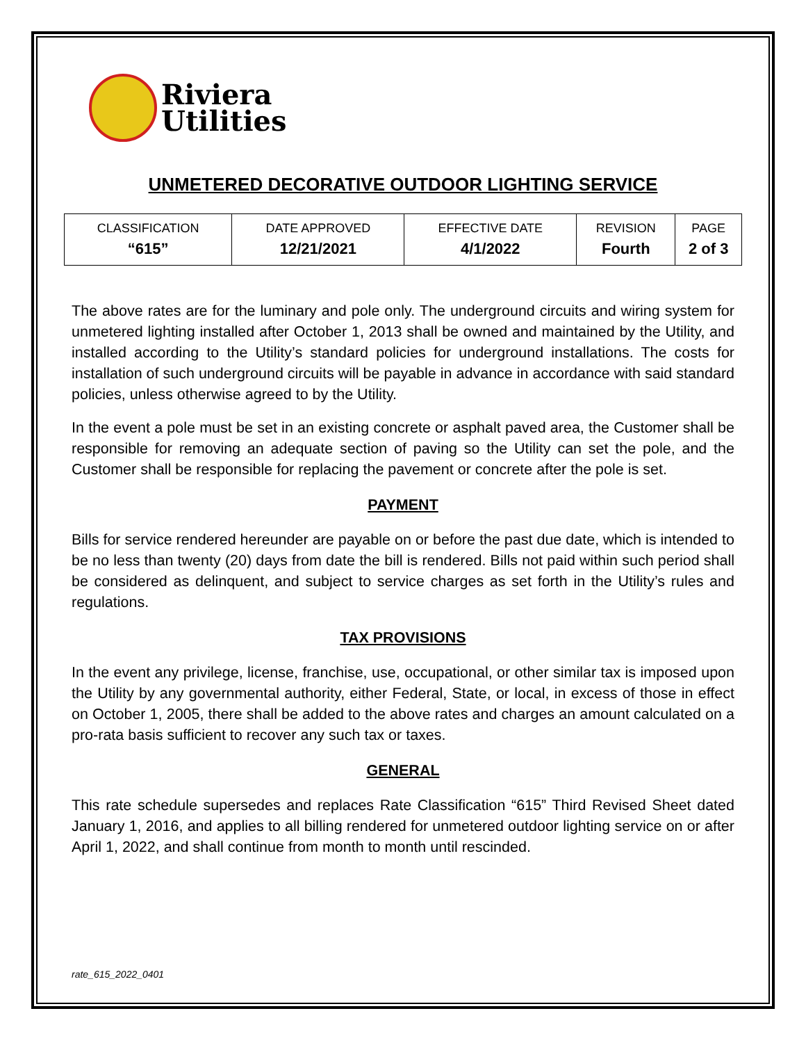Riviera
Utilities
UNMETERED DECORATIVE OUTDOOR LIGHTING SERVICE
| CLASSIFICATION | DATE APPROVED | EFFECTIVE DATE | REVISION | PAGE |
| “615” | 12/21/2021 | 4/1/2022 | Fourth | 2 of 3 |
The above rates are for the luminary and pole only. The underground circuits and wiring system for unmetered lighting installed after October 1, 2013 shall be owned and maintained by the Utility, and installed according to the Utility’s standard policies for underground installations. The costs for installation of such underground circuits will be payable in advance in accordance with said standard policies, unless otherwise agreed to by the Utility.
In the event a pole must be set in an existing concrete or asphalt paved area, the Customer shall be responsible for removing an adequate section of paving so the Utility can set the pole, and the Customer shall be responsible for replacing the pavement or concrete after the pole is set.
PAYMENT
Bills for service rendered hereunder are payable on or before the past due date, which is intended to be no less than twenty (20) days from date the bill is rendered. Bills not paid within such period shall be considered as delinquent, and subject to service charges as set forth in the Utility’s rules and regulations.
TAX PROVISIONS
In the event any privilege, license, franchise, use, occupational, or other similar tax is imposed upon the Utility by any governmental authority, either Federal, State, or local, in excess of those in effect on October 1, 2005, there shall be added to the above rates and charges an amount calculated on a pro-rata basis sufficient to recover any such tax or taxes.
GENERAL
This rate schedule supersedes and replaces Rate Classification “615” Third Revised Sheet dated January 1, 2016, and applies to all billing rendered for unmetered outdoor lighting service on or after April 1, 2022, and shall continue from month to month until rescinded.
rate_615_2022_0401